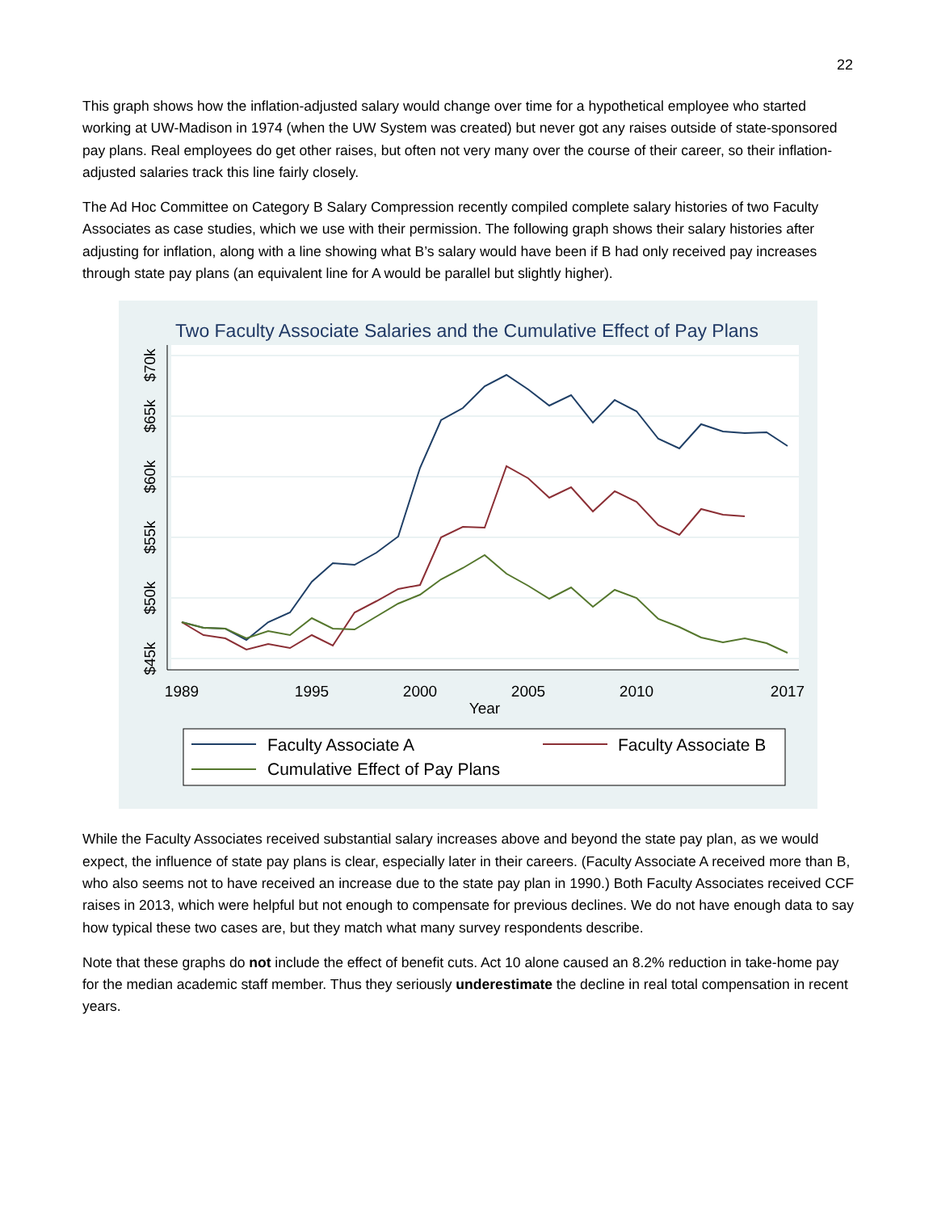22
This graph shows how the inflation-adjusted salary would change over time for a hypothetical employee who started working at UW-Madison in 1974 (when the UW System was created) but never got any raises outside of state-sponsored pay plans. Real employees do get other raises, but often not very many over the course of their career, so their inflation-adjusted salaries track this line fairly closely.
The Ad Hoc Committee on Category B Salary Compression recently compiled complete salary histories of two Faculty Associates as case studies, which we use with their permission. The following graph shows their salary histories after adjusting for inflation, along with a line showing what B’s salary would have been if B had only received pay increases through state pay plans (an equivalent line for A would be parallel but slightly higher).
Two Faculty Associate Salaries and the Cumulative Effect of Pay Plans
$70k
$65k
$60k
$55k
$50k
$45k
1989
1995
2000
2005
2010
2017
Year
Faculty Associate A
Faculty Associate B
Cumulative Effect of Pay Plans
While the Faculty Associates received substantial salary increases above and beyond the state pay plan, as we would expect, the influence of state pay plans is clear, especially later in their careers. (Faculty Associate A received more than B, who also seems not to have received an increase due to the state pay plan in 1990.) Both Faculty Associates received CCF raises in 2013, which were helpful but not enough to compensate for previous declines. We do not have enough data to say how typical these two cases are, but they match what many survey respondents describe.
Note that these graphs do not include the effect of benefit cuts. Act 10 alone caused an 8.2% reduction in take-home pay for the median academic staff member. Thus they seriously underestimate the decline in real total compensation in recent years.